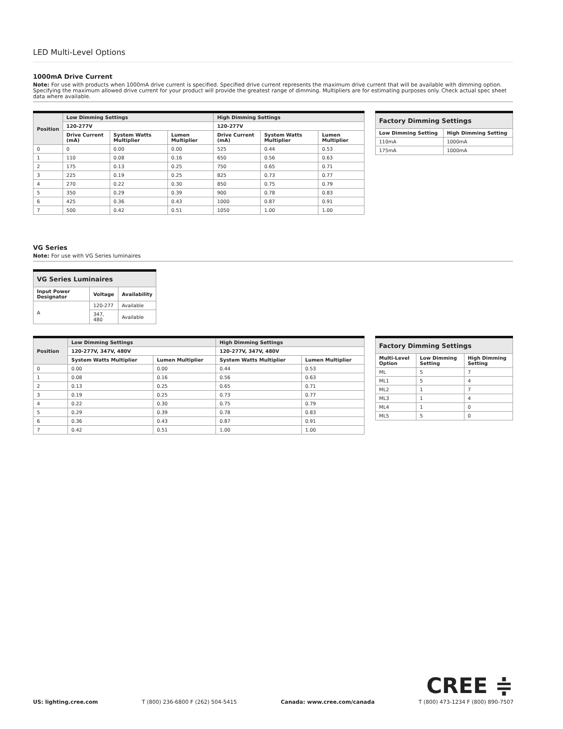LED Multi-Level Options
1000mA Drive Current
Note: For use with products when 1000mA drive current is specified. Specified drive current represents the maximum drive current that will be available with dimming option. Specifying the maximum allowed drive current for your product will provide the greatest range of dimming. Multipliers are for estimating purposes only. Check actual spec sheet data where available.
| Position | Low Dimming Settings | | | High Dimming Settings | | |
| --- | --- | --- | --- | --- | --- | --- |
| | 120-277V | | | 120-277V | | |
| | Drive Current (mA) | System Watts Multiplier | Lumen Multiplier | Drive Current (mA) | System Watts Multiplier | Lumen Multiplier |
| 0 | 0 | 0.00 | 0.00 | 525 | 0.44 | 0.53 |
| 1 | 110 | 0.08 | 0.16 | 650 | 0.56 | 0.63 |
| 2 | 175 | 0.13 | 0.25 | 750 | 0.65 | 0.71 |
| 3 | 225 | 0.19 | 0.25 | 825 | 0.73 | 0.77 |
| 4 | 270 | 0.22 | 0.30 | 850 | 0.75 | 0.79 |
| 5 | 350 | 0.29 | 0.39 | 900 | 0.78 | 0.83 |
| 6 | 425 | 0.36 | 0.43 | 1000 | 0.87 | 0.91 |
| 7 | 500 | 0.42 | 0.51 | 1050 | 1.00 | 1.00 |
| Factory Dimming Settings | |
| --- | --- |
| Low Dimming Setting | High Dimming Setting |
| 110mA | 1000mA |
| 175mA | 1000mA |
VG Series
Note: For use with VG Series luminaires
| VG Series Luminaires | | |
| --- | --- | --- |
| Input Power Designator | Voltage | Availability |
| A | 120-277 | Available |
| | 347, 480 | Available |
| Position | Low Dimming Settings | | High Dimming Settings | |
| --- | --- | --- | --- | --- |
| | 120-277V, 347V, 480V | | 120-277V, 347V, 480V | |
| | System Watts Multiplier | Lumen Multiplier | System Watts Multiplier | Lumen Multiplier |
| 0 | 0.00 | 0.00 | 0.44 | 0.53 |
| 1 | 0.08 | 0.16 | 0.56 | 0.63 |
| 2 | 0.13 | 0.25 | 0.65 | 0.71 |
| 3 | 0.19 | 0.25 | 0.73 | 0.77 |
| 4 | 0.22 | 0.30 | 0.75 | 0.79 |
| 5 | 0.29 | 0.39 | 0.78 | 0.83 |
| 6 | 0.36 | 0.43 | 0.87 | 0.91 |
| 7 | 0.42 | 0.51 | 1.00 | 1.00 |
| Factory Dimming Settings | | |
| --- | --- | --- |
| Multi-Level Option | Low Dimming Setting | High Dimming Setting |
| ML | 5 | 7 |
| ML1 | 5 | 4 |
| ML2 | 1 | 7 |
| ML3 | 1 | 4 |
| ML4 | 1 | 0 |
| ML5 | 5 | 0 |
CREE ≑
US: lighting.cree.com T (800) 236-6800 F (262) 504-5415 Canada: www.cree.com/canada T (800) 473-1234 F (800) 890-7507